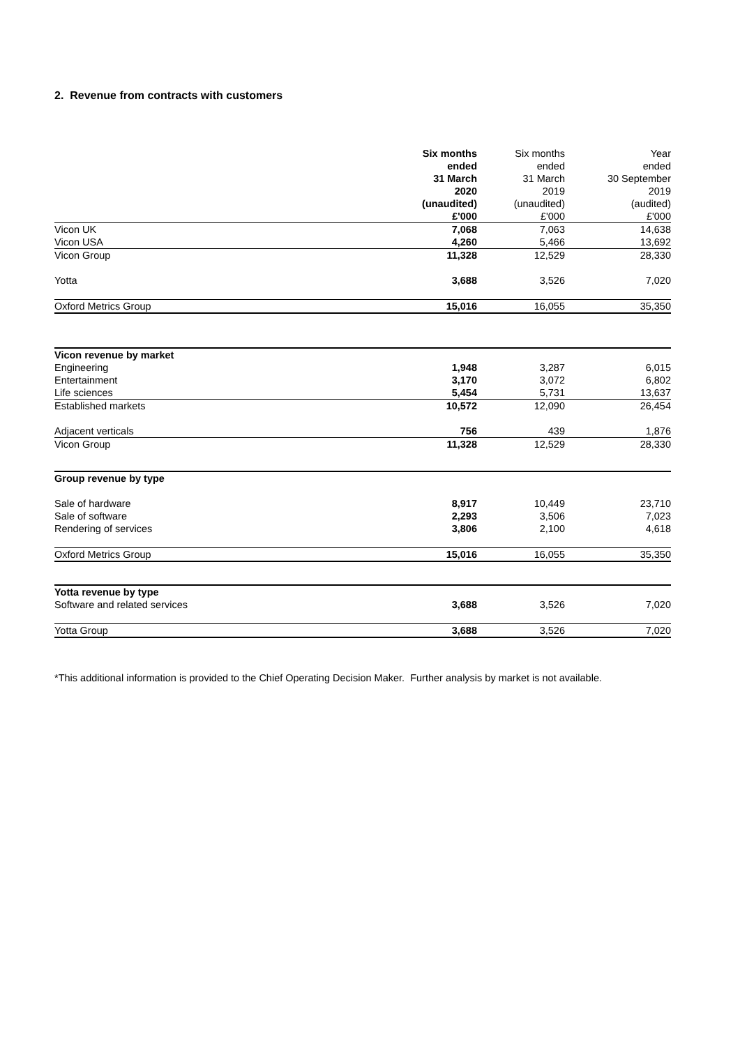2. Revenue from contracts with customers
| | Six months ended 31 March 2020 (unaudited) £'000 | Six months ended 31 March 2019 (unaudited) £'000 | Year ended 30 September 2019 (audited) £'000 |
| --- | --- | --- | --- |
| Vicon UK | 7,068 | 7,063 | 14,638 |
| Vicon USA | 4,260 | 5,466 | 13,692 |
| Vicon Group | 11,328 | 12,529 | 28,330 |
| Yotta | 3,688 | 3,526 | 7,020 |
| Oxford Metrics Group | 15,016 | 16,055 | 35,350 |
| Vicon revenue by market | | | |
| Engineering | 1,948 | 3,287 | 6,015 |
| Entertainment | 3,170 | 3,072 | 6,802 |
| Life sciences | 5,454 | 5,731 | 13,637 |
| Established markets | 10,572 | 12,090 | 26,454 |
| Adjacent verticals | 756 | 439 | 1,876 |
| Vicon Group | 11,328 | 12,529 | 28,330 |
| Group revenue by type | | | |
| Sale of hardware | 8,917 | 10,449 | 23,710 |
| Sale of software | 2,293 | 3,506 | 7,023 |
| Rendering of services | 3,806 | 2,100 | 4,618 |
| Oxford Metrics Group | 15,016 | 16,055 | 35,350 |
| Yotta revenue by type | | | |
| Software and related services | 3,688 | 3,526 | 7,020 |
| Yotta Group | 3,688 | 3,526 | 7,020 |
*This additional information is provided to the Chief Operating Decision Maker. Further analysis by market is not available.